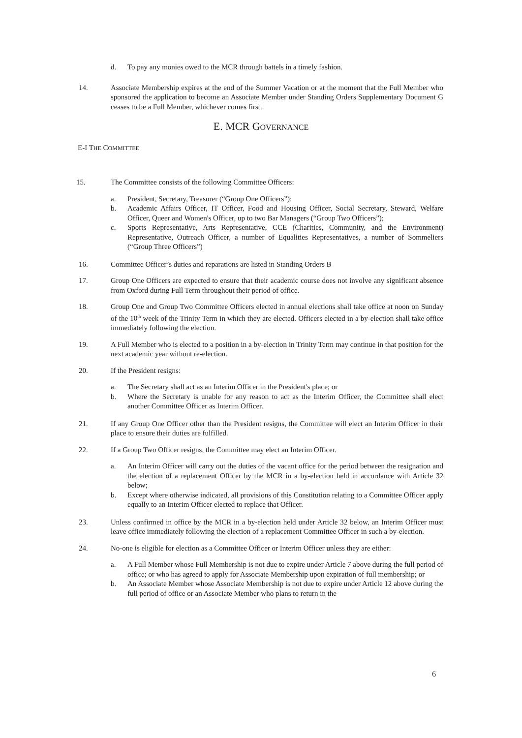d. To pay any monies owed to the MCR through battels in a timely fashion.
14. Associate Membership expires at the end of the Summer Vacation or at the moment that the Full Member who sponsored the application to become an Associate Member under Standing Orders Supplementary Document G ceases to be a Full Member, whichever comes first.
E. MCR GOVERNANCE
E-I THE COMMITTEE
15. The Committee consists of the following Committee Officers:
a. President, Secretary, Treasurer (“Group One Officers”);
b. Academic Affairs Officer, IT Officer, Food and Housing Officer, Social Secretary, Steward, Welfare Officer, Queer and Women's Officer, up to two Bar Managers (“Group Two Officers”);
c. Sports Representative, Arts Representative, CCE (Charities, Community, and the Environment) Representative, Outreach Officer, a number of Equalities Representatives, a number of Sommeliers (“Group Three Officers”)
16. Committee Officer’s duties and reparations are listed in Standing Orders B
17. Group One Officers are expected to ensure that their academic course does not involve any significant absence from Oxford during Full Term throughout their period of office.
18. Group One and Group Two Committee Officers elected in annual elections shall take office at noon on Sunday of the 10<sup>th</sup> week of the Trinity Term in which they are elected. Officers elected in a by-election shall take office immediately following the election.
19. A Full Member who is elected to a position in a by-election in Trinity Term may continue in that position for the next academic year without re-election.
20. If the President resigns:
a. The Secretary shall act as an Interim Officer in the President's place; or
b. Where the Secretary is unable for any reason to act as the Interim Officer, the Committee shall elect another Committee Officer as Interim Officer.
21. If any Group One Officer other than the President resigns, the Committee will elect an Interim Officer in their place to ensure their duties are fulfilled.
22. If a Group Two Officer resigns, the Committee may elect an Interim Officer.
a. An Interim Officer will carry out the duties of the vacant office for the period between the resignation and the election of a replacement Officer by the MCR in a by-election held in accordance with Article 32 below;
b. Except where otherwise indicated, all provisions of this Constitution relating to a Committee Officer apply equally to an Interim Officer elected to replace that Officer.
23. Unless confirmed in office by the MCR in a by-election held under Article 32 below, an Interim Officer must leave office immediately following the election of a replacement Committee Officer in such a by-election.
24. No-one is eligible for election as a Committee Officer or Interim Officer unless they are either:
a. A Full Member whose Full Membership is not due to expire under Article 7 above during the full period of office; or who has agreed to apply for Associate Membership upon expiration of full membership; or
b. An Associate Member whose Associate Membership is not due to expire under Article 12 above during the full period of office or an Associate Member who plans to return in the
6